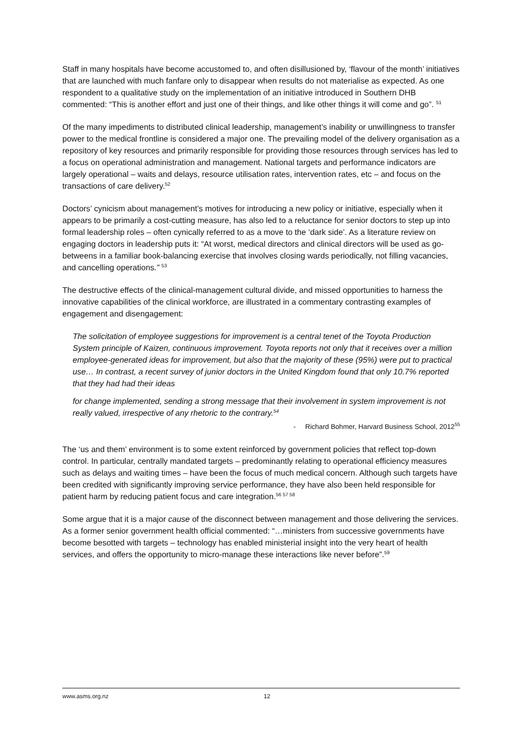Staff in many hospitals have become accustomed to, and often disillusioned by, ‘flavour of the month’ initiatives that are launched with much fanfare only to disappear when results do not materialise as expected. As one respondent to a qualitative study on the implementation of an initiative introduced in Southern DHB commented: “This is another effort and just one of their things, and like other things it will come and go”. <sup>51</sup>
Of the many impediments to distributed clinical leadership, management’s inability or unwillingness to transfer power to the medical frontline is considered a major one. The prevailing model of the delivery organisation as a repository of key resources and primarily responsible for providing those resources through services has led to a focus on operational administration and management. National targets and performance indicators are largely operational – waits and delays, resource utilisation rates, intervention rates, etc – and focus on the transactions of care delivery.<sup>52</sup>
Doctors’ cynicism about management’s motives for introducing a new policy or initiative, especially when it appears to be primarily a cost-cutting measure, has also led to a reluctance for senior doctors to step up into formal leadership roles – often cynically referred to as a move to the ‘dark side’. As a literature review on engaging doctors in leadership puts it: “At worst, medical directors and clinical directors will be used as go-betweens in a familiar book-balancing exercise that involves closing wards periodically, not filling vacancies, and cancelling operations.” <sup>53</sup>
The destructive effects of the clinical-management cultural divide, and missed opportunities to harness the innovative capabilities of the clinical workforce, are illustrated in a commentary contrasting examples of engagement and disengagement:
The solicitation of employee suggestions for improvement is a central tenet of the Toyota Production System principle of Kaizen, continuous improvement. Toyota reports not only that it receives over a million employee-generated ideas for improvement, but also that the majority of these (95%) were put to practical use… In contrast, a recent survey of junior doctors in the United Kingdom found that only 10.7% reported that they had had their ideas
for change implemented, sending a strong message that their involvement in system improvement is not really valued, irrespective of any rhetoric to the contrary.<sup>54</sup>
- Richard Bohmer, Harvard Business School, 2012<sup>55</sup>
The ‘us and them’ environment is to some extent reinforced by government policies that reflect top-down control. In particular, centrally mandated targets – predominantly relating to operational efficiency measures such as delays and waiting times – have been the focus of much medical concern. Although such targets have been credited with significantly improving service performance, they have also been held responsible for patient harm by reducing patient focus and care integration.<sup>56 57 58</sup>
Some argue that it is a major cause of the disconnect between management and those delivering the services. As a former senior government health official commented: “…ministers from successive governments have become besotted with targets – technology has enabled ministerial insight into the very heart of health services, and offers the opportunity to micro-manage these interactions like never before”.<sup>59</sup>
www.asms.org.nz 12